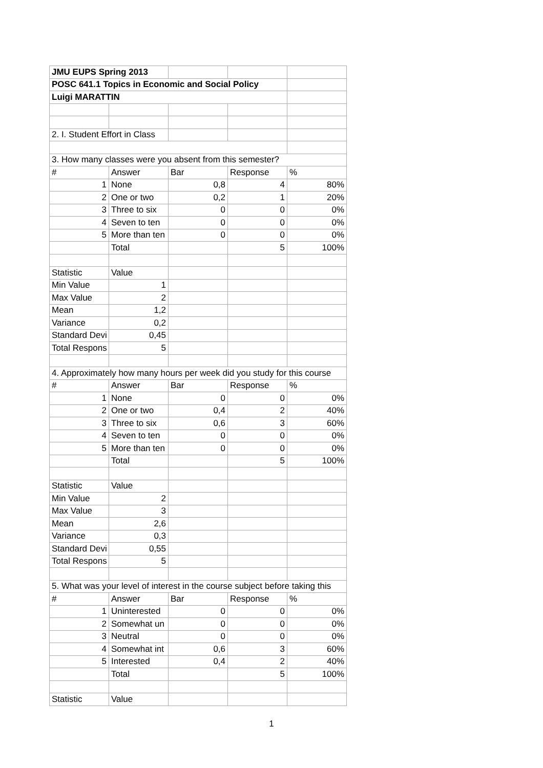| JMU EUPS Spring 2013 | | | | |
| POSC 641.1 Topics in Economic and Social Policy | | | | |
| Luigi MARATTIN | | | | |
| 2. I. Student Effort in Class | | | | |
| 3. How many classes were you absent from this semester? | | | | |
| # | Answer | Bar | Response | % |
| 1 | None | 0,8 | 4 | 80% |
| 2 | One or two | 0,2 | 1 | 20% |
| 3 | Three to six | 0 | 0 | 0% |
| 4 | Seven to ten | 0 | 0 | 0% |
| 5 | More than ten | 0 | 0 | 0% |
| | Total | | 5 | 100% |
| Statistic | Value | | | |
| Min Value | 1 | | | |
| Max Value | 2 | | | |
| Mean | 1,2 | | | |
| Variance | 0,2 | | | |
| Standard Devi | 0,45 | | | |
| Total Respons | 5 | | | |
| 4. Approximately how many hours per week did you study for this course | | | | |
| # | Answer | Bar | Response | % |
| 1 | None | 0 | 0 | 0% |
| 2 | One or two | 0,4 | 2 | 40% |
| 3 | Three to six | 0,6 | 3 | 60% |
| 4 | Seven to ten | 0 | 0 | 0% |
| 5 | More than ten | 0 | 0 | 0% |
| | Total | | 5 | 100% |
| Statistic | Value | | | |
| Min Value | 2 | | | |
| Max Value | 3 | | | |
| Mean | 2,6 | | | |
| Variance | 0,3 | | | |
| Standard Devi | 0,55 | | | |
| Total Respons | 5 | | | |
| 5. What was your level of interest in the course subject before taking this | | | | |
| # | Answer | Bar | Response | % |
| 1 | Uninterested | 0 | 0 | 0% |
| 2 | Somewhat un | 0 | 0 | 0% |
| 3 | Neutral | 0 | 0 | 0% |
| 4 | Somewhat int | 0,6 | 3 | 60% |
| 5 | Interested | 0,4 | 2 | 40% |
| | Total | | 5 | 100% |
| Statistic | Value | | | |
1